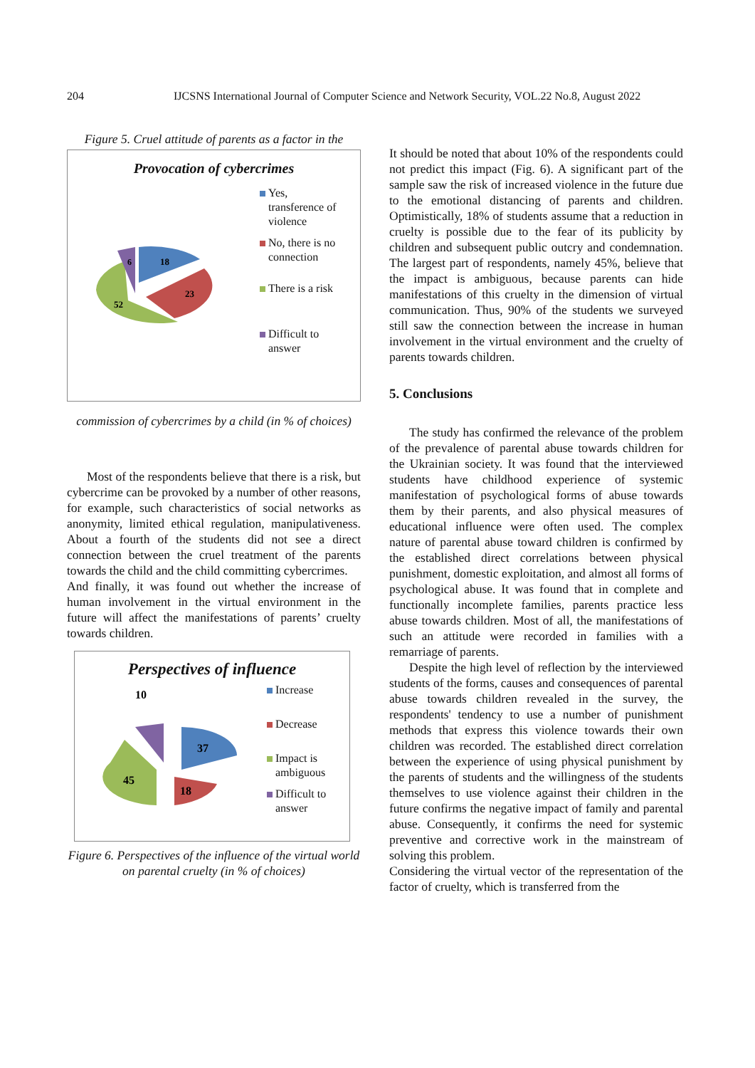204 IJCSNS International Journal of Computer Science and Network Security, VOL.22 No.8, August 2022
Figure 5. Cruel attitude of parents as a factor in the
Provocation of cybercrimes
18
23
52
6
Yes,
transference of
violence
No, there is no
connection
There is a risk
Difficult to
answer
commission of cybercrimes by a child (in % of choices)
Most of the respondents believe that there is a risk, but cybercrime can be provoked by a number of other reasons, for example, such characteristics of social networks as anonymity, limited ethical regulation, manipulativeness. About a fourth of the students did not see a direct connection between the cruel treatment of the parents towards the child and the child committing cybercrimes.
And finally, it was found out whether the increase of human involvement in the virtual environment in the future will affect the manifestations of parents’ cruelty towards children.
Perspectives of influence
10
37
18
45
Increase
Decrease
Impact is
ambiguous
Difficult to
answer
Figure 6. Perspectives of the influence of the virtual world on parental cruelty (in % of choices)
It should be noted that about 10% of the respondents could not predict this impact (Fig. 6). A significant part of the sample saw the risk of increased violence in the future due to the emotional distancing of parents and children. Optimistically, 18% of students assume that a reduction in cruelty is possible due to the fear of its publicity by children and subsequent public outcry and condemnation. The largest part of respondents, namely 45%, believe that the impact is ambiguous, because parents can hide manifestations of this cruelty in the dimension of virtual communication. Thus, 90% of the students we surveyed still saw the connection between the increase in human involvement in the virtual environment and the cruelty of parents towards children.
5. Conclusions
The study has confirmed the relevance of the problem of the prevalence of parental abuse towards children for the Ukrainian society. It was found that the interviewed students have childhood experience of systemic manifestation of psychological forms of abuse towards them by their parents, and also physical measures of educational influence were often used. The complex nature of parental abuse toward children is confirmed by the established direct correlations between physical punishment, domestic exploitation, and almost all forms of psychological abuse. It was found that in complete and functionally incomplete families, parents practice less abuse towards children. Most of all, the manifestations of such an attitude were recorded in families with a remarriage of parents.
Despite the high level of reflection by the interviewed students of the forms, causes and consequences of parental abuse towards children revealed in the survey, the respondents' tendency to use a number of punishment methods that express this violence towards their own children was recorded. The established direct correlation between the experience of using physical punishment by the parents of students and the willingness of the students themselves to use violence against their children in the future confirms the negative impact of family and parental abuse. Consequently, it confirms the need for systemic preventive and corrective work in the mainstream of solving this problem.
Considering the virtual vector of the representation of the factor of cruelty, which is transferred from the